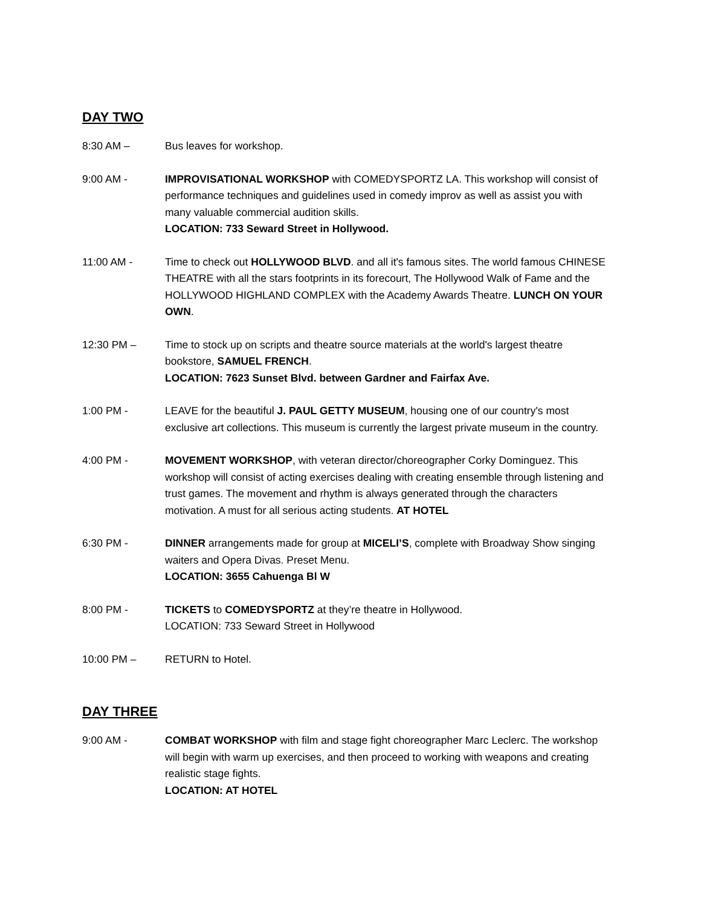DAY TWO
8:30 AM – Bus leaves for workshop.
9:00 AM - IMPROVISATIONAL WORKSHOP with COMEDYSPORTZ LA. This workshop will consist of performance techniques and guidelines used in comedy improv as well as assist you with many valuable commercial audition skills.
LOCATION: 733 Seward Street in Hollywood.
11:00 AM - Time to check out HOLLYWOOD BLVD. and all it's famous sites. The world famous CHINESE THEATRE with all the stars footprints in its forecourt, The Hollywood Walk of Fame and the HOLLYWOOD HIGHLAND COMPLEX with the Academy Awards Theatre. LUNCH ON YOUR OWN.
12:30 PM – Time to stock up on scripts and theatre source materials at the world's largest theatre bookstore, SAMUEL FRENCH.
LOCATION: 7623 Sunset Blvd. between Gardner and Fairfax Ave.
1:00 PM - LEAVE for the beautiful J. PAUL GETTY MUSEUM, housing one of our country's most exclusive art collections. This museum is currently the largest private museum in the country.
4:00 PM - MOVEMENT WORKSHOP, with veteran director/choreographer Corky Dominguez. This workshop will consist of acting exercises dealing with creating ensemble through listening and trust games. The movement and rhythm is always generated through the characters motivation. A must for all serious acting students. AT HOTEL
6:30 PM - DINNER arrangements made for group at MICELI’S, complete with Broadway Show singing waiters and Opera Divas. Preset Menu.
LOCATION: 3655 Cahuenga Bl W
8:00 PM - TICKETS to COMEDYSPORTZ at they’re theatre in Hollywood.
LOCATION: 733 Seward Street in Hollywood
10:00 PM – RETURN to Hotel.
DAY THREE
9:00 AM - COMBAT WORKSHOP with film and stage fight choreographer Marc Leclerc. The workshop will begin with warm up exercises, and then proceed to working with weapons and creating realistic stage fights.
LOCATION: AT HOTEL